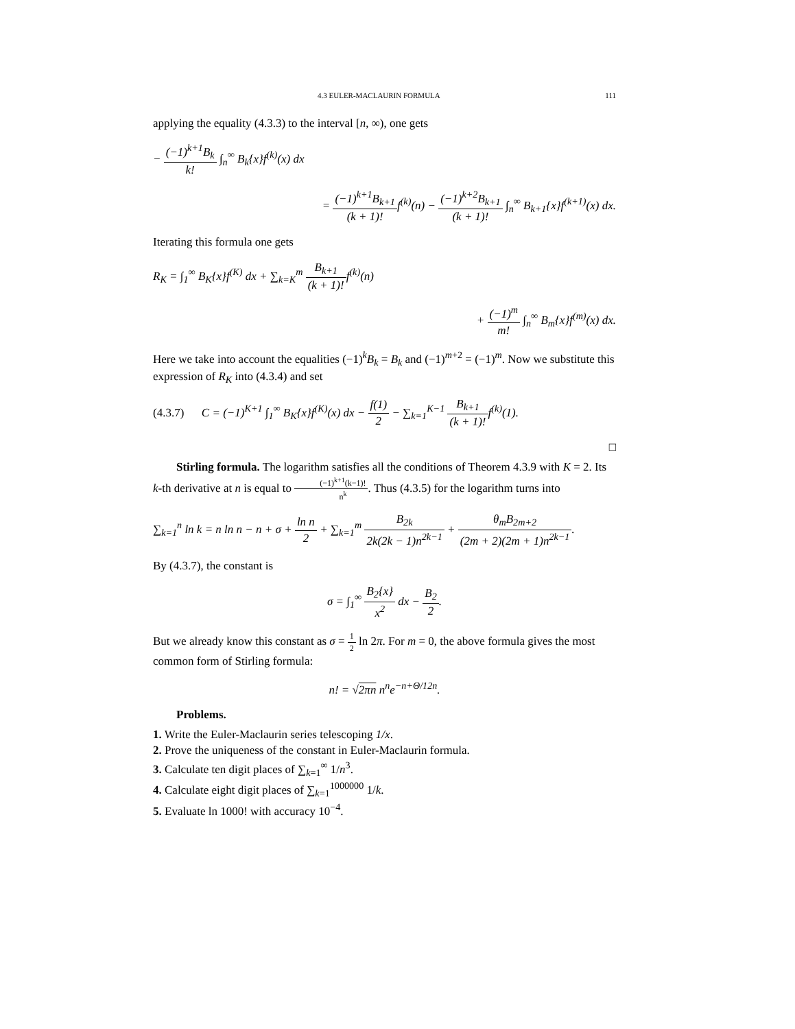4.3 EULER-MACLAURIN FORMULA 111
applying the equality (4.3.3) to the interval [n, ∞), one gets
− (−1)<sup>k+1</sup>B<sub>k</sub> k! ∫<sub>n</sub><sup>∞</sup> B<sub>k</sub>{x}f<sup>(k)</sup>(x) dx
= (−1)<sup>k+1</sup>B<sub>k+1</sub> (k + 1)!f<sup>(k)</sup>(n) − (−1)<sup>k+2</sup>B<sub>k+1</sub> (k + 1)! ∫<sub>n</sub><sup>∞</sup> B<sub>k+1</sub>{x}f<sup>(k+1)</sup>(x) dx.
Iterating this formula one gets
R<sub>K</sub> = ∫<sub>1</sub><sup>∞</sup> B<sub>K</sub>{x}f<sup>(K)</sup> dx + ∑<sub>k=K</sub><sup>m</sup> B<sub>k+1</sub> (k + 1)!f<sup>(k)</sup>(n)
+ (−1)<sup>m</sup> m! ∫<sub>n</sub><sup>∞</sup> B<sub>m</sub>{x}f<sup>(m)</sup>(x) dx.
Here we take into account the equalities (−1)<sup>k</sup>B<sub>k</sub> = B<sub>k</sub> and (−1)<sup>m+2</sup> = (−1)<sup>m</sup>. Now we substitute this expression of R<sub>K</sub> into (4.3.4) and set
(4.3.7) C = (−1)<sup>K+1</sup> ∫<sub>1</sub><sup>∞</sup> B<sub>K</sub>{x}f<sup>(K)</sup>(x) dx − f(1) 2 − ∑<sub>k=1</sub><sup>K−1</sup> B<sub>k+1</sub> (k + 1)!f<sup>(k)</sup>(1).
□
Stirling formula. The logarithm satisfies all the conditions of Theorem 4.3.9 with K = 2. Its k-th derivative at n is equal to (−1)<sup>k+1</sup>(k−1)! n<sup>k</sup>. Thus (4.3.5) for the logarithm turns into
∑<sub>k=1</sub><sup>n</sup> ln k = n ln n − n + σ + ln n 2 + ∑<sub>k=1</sub><sup>m</sup> B<sub>2k</sub> 2k(2k − 1)n<sup>2k−1</sup> + θ<sub>m</sub>B<sub>2m+2</sub> (2m + 2)(2m + 1)n<sup>2k−1</sup>.
By (4.3.7), the constant is
σ = ∫<sub>1</sub><sup>∞</sup> B<sub>2</sub>{x} x<sup>2</sup> dx − B<sub>2</sub> 2.
But we already know this constant as σ = 1 2 ln 2π. For m = 0, the above formula gives the most common form of Stirling formula:
n! = √2πn n<sup>n</sup>e<sup>−n+Θ/12n</sup>.
Problems.
1. Write the Euler-Maclaurin series telescoping 1/x.
2. Prove the uniqueness of the constant in Euler-Maclaurin formula.
3. Calculate ten digit places of ∑<sub>k=1</sub><sup>∞</sup> 1/n<sup>3</sup>.
4. Calculate eight digit places of ∑<sub>k=1</sub><sup>1000000</sup> 1/k.
5. Evaluate ln 1000! with accuracy 10<sup>−4</sup>.